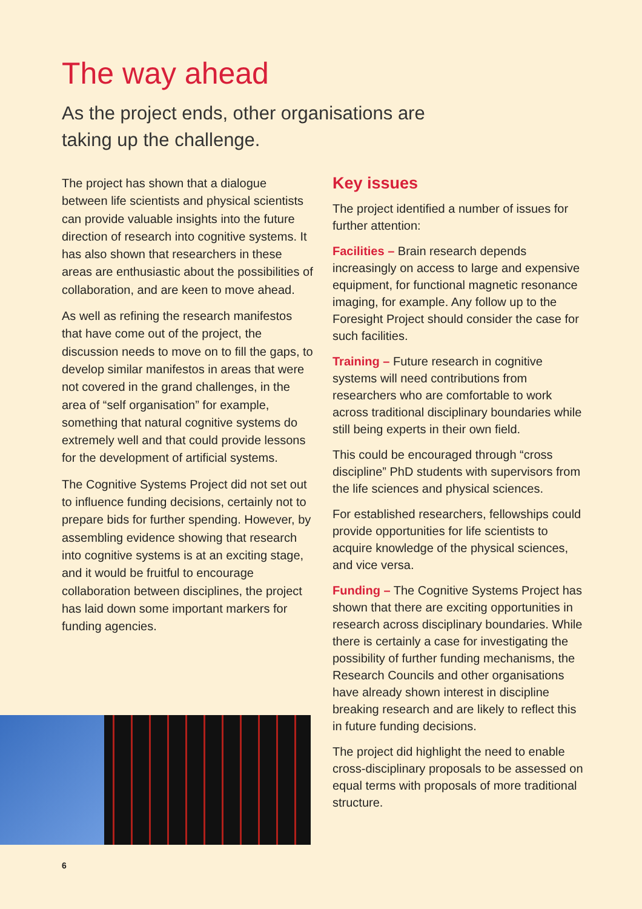The way ahead
As the project ends, other organisations are taking up the challenge.
The project has shown that a dialogue between life scientists and physical scientists can provide valuable insights into the future direction of research into cognitive systems. It has also shown that researchers in these areas are enthusiastic about the possibilities of collaboration, and are keen to move ahead.
As well as refining the research manifestos that have come out of the project, the discussion needs to move on to fill the gaps, to develop similar manifestos in areas that were not covered in the grand challenges, in the area of “self organisation” for example, something that natural cognitive systems do extremely well and that could provide lessons for the development of artificial systems.
The Cognitive Systems Project did not set out to influence funding decisions, certainly not to prepare bids for further spending. However, by assembling evidence showing that research into cognitive systems is at an exciting stage, and it would be fruitful to encourage collaboration between disciplines, the project has laid down some important markers for funding agencies.
Key issues
The project identified a number of issues for further attention:
Facilities – Brain research depends increasingly on access to large and expensive equipment, for functional magnetic resonance imaging, for example. Any follow up to the Foresight Project should consider the case for such facilities.
Training – Future research in cognitive systems will need contributions from researchers who are comfortable to work across traditional disciplinary boundaries while still being experts in their own field.
This could be encouraged through “cross discipline” PhD students with supervisors from the life sciences and physical sciences.
For established researchers, fellowships could provide opportunities for life scientists to acquire knowledge of the physical sciences, and vice versa.
Funding – The Cognitive Systems Project has shown that there are exciting opportunities in research across disciplinary boundaries. While there is certainly a case for investigating the possibility of further funding mechanisms, the Research Councils and other organisations have already shown interest in discipline breaking research and are likely to reflect this in future funding decisions.
The project did highlight the need to enable cross-disciplinary proposals to be assessed on equal terms with proposals of more traditional structure.
6